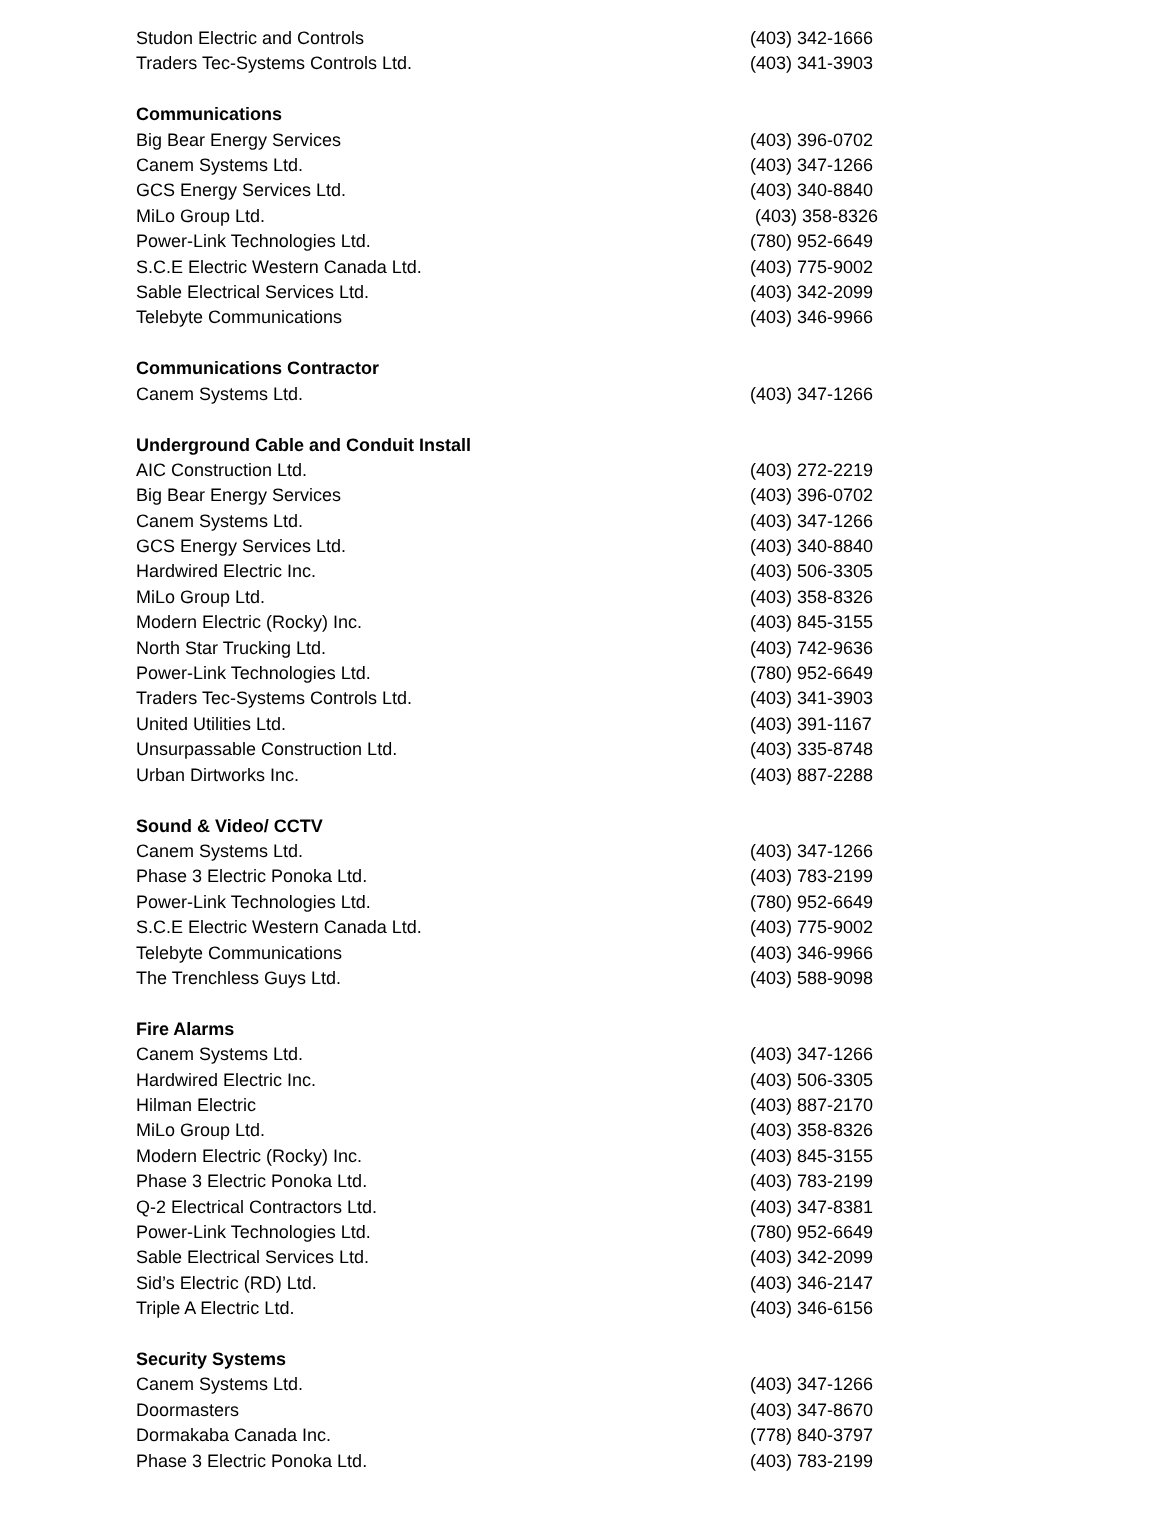| Studon Electric and Controls | (403) 342-1666 |
| Traders Tec-Systems Controls Ltd. | (403) 341-3903 |
| Communications | |
| Big Bear Energy Services | (403) 396-0702 |
| Canem Systems Ltd. | (403) 347-1266 |
| GCS Energy Services Ltd. | (403) 340-8840 |
| MiLo Group Ltd. | (403) 358-8326 |
| Power-Link Technologies Ltd. | (780) 952-6649 |
| S.C.E Electric Western Canada Ltd. | (403) 775-9002 |
| Sable Electrical Services Ltd. | (403) 342-2099 |
| Telebyte Communications | (403) 346-9966 |
| Communications Contractor | |
| Canem Systems Ltd. | (403) 347-1266 |
| Underground Cable and Conduit Install | |
| AIC Construction Ltd. | (403) 272-2219 |
| Big Bear Energy Services | (403) 396-0702 |
| Canem Systems Ltd. | (403) 347-1266 |
| GCS Energy Services Ltd. | (403) 340-8840 |
| Hardwired Electric Inc. | (403) 506-3305 |
| MiLo Group Ltd. | (403) 358-8326 |
| Modern Electric (Rocky) Inc. | (403) 845-3155 |
| North Star Trucking Ltd. | (403) 742-9636 |
| Power-Link Technologies Ltd. | (780) 952-6649 |
| Traders Tec-Systems Controls Ltd. | (403) 341-3903 |
| United Utilities Ltd. | (403) 391-1167 |
| Unsurpassable Construction Ltd. | (403) 335-8748 |
| Urban Dirtworks Inc. | (403) 887-2288 |
| Sound & Video/ CCTV | |
| Canem Systems Ltd. | (403) 347-1266 |
| Phase 3 Electric Ponoka Ltd. | (403) 783-2199 |
| Power-Link Technologies Ltd. | (780) 952-6649 |
| S.C.E Electric Western Canada Ltd. | (403) 775-9002 |
| Telebyte Communications | (403) 346-9966 |
| The Trenchless Guys Ltd. | (403) 588-9098 |
| Fire Alarms | |
| Canem Systems Ltd. | (403) 347-1266 |
| Hardwired Electric Inc. | (403) 506-3305 |
| Hilman Electric | (403) 887-2170 |
| MiLo Group Ltd. | (403) 358-8326 |
| Modern Electric (Rocky) Inc. | (403) 845-3155 |
| Phase 3 Electric Ponoka Ltd. | (403) 783-2199 |
| Q-2 Electrical Contractors Ltd. | (403) 347-8381 |
| Power-Link Technologies Ltd. | (780) 952-6649 |
| Sable Electrical Services Ltd. | (403) 342-2099 |
| Sid’s Electric (RD) Ltd. | (403) 346-2147 |
| Triple A Electric Ltd. | (403) 346-6156 |
| Security Systems | |
| Canem Systems Ltd. | (403) 347-1266 |
| Doormasters | (403) 347-8670 |
| Dormakaba Canada Inc. | (778) 840-3797 |
| Phase 3 Electric Ponoka Ltd. | (403) 783-2199 |